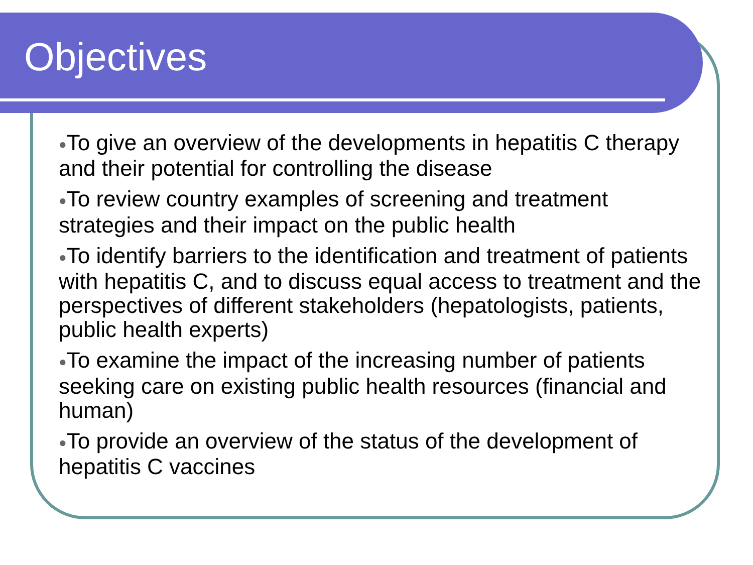Objectives
●To give an overview of the developments in hepatitis C therapy and their potential for controlling the disease
●To review country examples of screening and treatment strategies and their impact on the public health
●To identify barriers to the identification and treatment of patients with hepatitis C, and to discuss equal access to treatment and the perspectives of different stakeholders (hepatologists, patients, public health experts)
●To examine the impact of the increasing number of patients seeking care on existing public health resources (financial and human)
●To provide an overview of the status of the development of hepatitis C vaccines